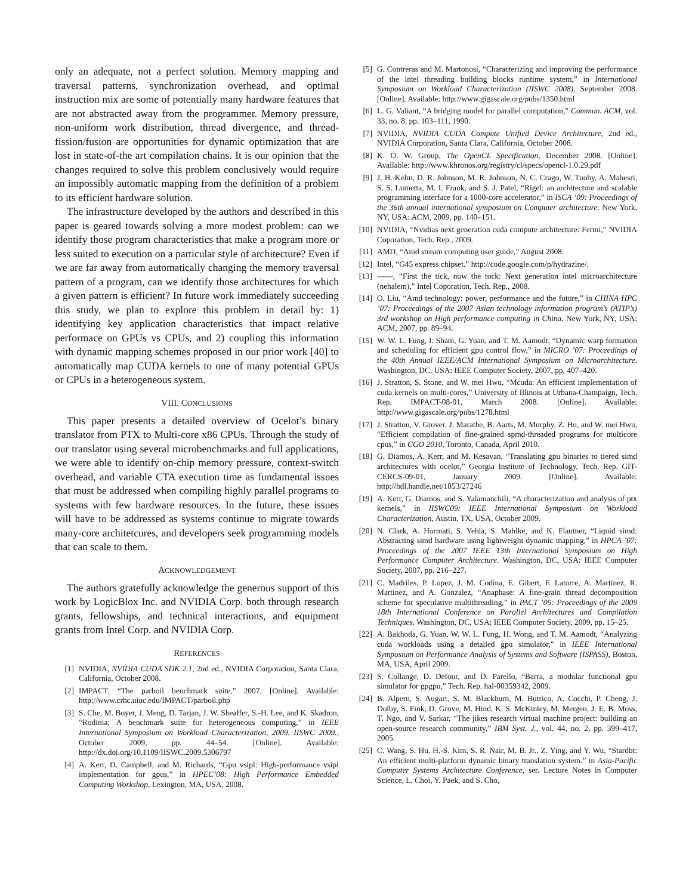only an adequate, not a perfect solution. Memory mapping and traversal patterns, synchronization overhead, and optimal instruction mix are some of potentially many hardware features that are not abstracted away from the programmer. Memory pressure, non-uniform work distribution, thread divergence, and thread-fission/fusion are opportunities for dynamic optimization that are lost in state-of-the art compilation chains. It is our opinion that the changes required to solve this problem conclusively would require an impossibly automatic mapping from the definition of a problem to its efficient hardware solution.
The infrastructure developed by the authors and described in this paper is geared towards solving a more modest problem: can we identify those program characteristics that make a program more or less suited to execution on a particular style of architecture? Even if we are far away from automatically changing the memory traversal pattern of a program, can we identify those architectures for which a given pattern is efficient? In future work immediately succeeding this study, we plan to explore this problem in detail by: 1) identifying key application characteristics that impact relative performace on GPUs vs CPUs, and 2) coupling this information with dynamic mapping schemes proposed in our prior work [40] to automatically map CUDA kernels to one of many potential GPUs or CPUs in a heterogeneous system.
VIII. CONCLUSIONS
This paper presents a detailed overview of Ocelot’s binary translator from PTX to Multi-core x86 CPUs. Through the study of our translator using several microbenchmarks and full applications, we were able to identify on-chip memory pressure, context-switch overhead, and variable CTA execution time as fundamental issues that must be addressed when compiling highly parallel programs to systems with few hardware resources. In the future, these issues will have to be addressed as systems continue to migrate towards many-core architetcures, and developers seek programming models that can scale to them.
ACKNOWLEDGEMENT
The authors gratefully acknowledge the generous support of this work by LogicBlox Inc. and NVIDIA Corp. both through research grants, fellowships, and technical interactions, and equipment grants from Intel Corp. and NVIDIA Corp.
REFERENCES
[1] NVIDIA, NVIDIA CUDA SDK 2.1, 2nd ed., NVIDIA Corporation, Santa Clara, California, October 2008.
[2] IMPACT, “The parboil benchmark suite,” 2007. [Online]. Available: http://www.crhc.uiuc.edu/IMPACT/parboil.php
[3] S. Che, M. Boyer, J. Meng, D. Tarjan, J. W. Sheaffer, S.-H. Lee, and K. Skadron, “Rodinia: A benchmark suite for heterogeneous computing,” in IEEE International Symposium on Workload Characterization, 2009. IISWC 2009., October 2009, pp. 44–54. [Online]. Available: http://dx.doi.org/10.1109/IISWC.2009.5306797
[4] A. Kerr, D. Campbell, and M. Richards, “Gpu vsipl: High-performance vsipl implementation for gpus,” in HPEC’08: High Performance Embedded Computing Workshop, Lexington, MA, USA, 2008.
[5] G. Contreras and M. Martonosi, “Characterizing and improving the performance of the intel threading building blocks runtime system,” in International Symposium on Workload Characterization (IISWC 2008), September 2008. [Online]. Available: http://www.gigascale.org/pubs/1350.html
[6] L. G. Valiant, “A bridging model for parallel computation,” Commun. ACM, vol. 33, no. 8, pp. 103–111, 1990.
[7] NVIDIA, NVIDIA CUDA Compute Unified Device Architecture, 2nd ed., NVIDIA Corporation, Santa Clara, California, October 2008.
[8] K. O. W. Group, The OpenCL Specification, December 2008. [Online]. Available: http://www.khronos.org/registry/cl/specs/opencl-1.0.29.pdf
[9] J. H. Kelm, D. R. Johnson, M. R. Johnson, N. C. Crago, W. Tuohy, A. Mahesri, S. S. Lumetta, M. I. Frank, and S. J. Patel, “Rigel: an architecture and scalable programming interface for a 1000-core accelerator,” in ISCA ’09: Proceedings of the 36th annual international symposium on Computer architecture. New York, NY, USA: ACM, 2009, pp. 140–151.
[10] NVIDIA, “Nvidias next generation cuda compute architecture: Fermi,” NVIDIA Coporation, Tech. Rep., 2009.
[11] AMD, “Amd stream computing user guide,” August 2008.
[12] Intel, “G45 express chipset.” http://code.google.com/p/hydrazine/.
[13] ——, “First the tick, now the tock: Next generation intel microarchitecture (nehalem),” Intel Coporation, Tech. Rep., 2008.
[14] O. Liu, “Amd technology: power, performance and the future,” in CHINA HPC ’07: Proceedings of the 2007 Asian technology information program’s (ATIP’s) 3rd workshop on High performance computing in China. New York, NY, USA: ACM, 2007, pp. 89–94.
[15] W. W. L. Fung, I. Sham, G. Yuan, and T. M. Aamodt, “Dynamic warp formation and scheduling for efficient gpu control flow,” in MICRO ’07: Proceedings of the 40th Annual IEEE/ACM International Symposium on Microarchitecture. Washington, DC, USA: IEEE Computer Society, 2007, pp. 407–420.
[16] J. Stratton, S. Stone, and W. mei Hwu, “Mcuda: An efficient implementation of cuda kernels on multi-cores,” University of Illinois at Urbana-Champaign, Tech. Rep. IMPACT-08-01, March 2008. [Online]. Available: http://www.gigascale.org/pubs/1278.html
[17] J. Stratton, V. Grover, J. Marathe, B. Aarts, M. Murphy, Z. Hu, and W. mei Hwu, “Efficient compilation of fine-grained spmd-threaded programs for multicore cpus,” in CGO 2010, Toronto, Canada, April 2010.
[18] G. Diamos, A. Kerr, and M. Kesavan, “Translating gpu binaries to tiered simd architectures with ocelot,” Georgia Institute of Technology, Tech. Rep. GIT-CERCS-09-01, January 2009. [Online]. Available: http://hdl.handle.net/1853/27246
[19] A. Kerr, G. Diamos, and S. Yalamanchili, “A characterization and analysis of ptx kernels,” in IISWC09: IEEE International Symposium on Workload Characterization, Austin, TX, USA, October 2009.
[20] N. Clark, A. Hormati, S. Yehia, S. Mahlke, and K. Flautner, “Liquid simd: Abstracting simd hardware using lightweight dynamic mapping,” in HPCA ’07: Proceedings of the 2007 IEEE 13th International Symposium on High Performance Computer Architecture. Washington, DC, USA: IEEE Computer Society, 2007, pp. 216–227.
[21] C. Madriles, P. Lopez, J. M. Codina, E. Gibert, F. Latorre, A. Martinez, R. Martinez, and A. Gonzalez, “Anaphase: A fine-grain thread decomposition scheme for speculative multithreading,” in PACT ’09: Proceedings of the 2009 18th International Conference on Parallel Architectures and Compilation Techniques. Washington, DC, USA: IEEE Computer Society, 2009, pp. 15–25.
[22] A. Bakhoda, G. Yuan, W. W. L. Fung, H. Wong, and T. M. Aamodt, “Analyzing cuda workloads using a detailed gpu simulator,” in IEEE International Symposium on Performance Analysis of Systems and Software (ISPASS), Boston, MA, USA, April 2009.
[23] S. Collange, D. Defour, and D. Parello, “Barra, a modular functional gpu simulator for gpgpu,” Tech. Rep. hal-00359342, 2009.
[24] B. Alpern, S. Augart, S. M. Blackburn, M. Butrico, A. Cocchi, P. Cheng, J. Dolby, S. Fink, D. Grove, M. Hind, K. S. McKinley, M. Mergen, J. E. B. Moss, T. Ngo, and V. Sarkar, “The jikes research virtual machine project: building an open-source research community,” IBM Syst. J., vol. 44, no. 2, pp. 399–417, 2005.
[25] C. Wang, S. Hu, H.-S. Kim, S. R. Nair, M. B. Jr., Z. Ying, and Y. Wu, “Stardbt: An efficient multi-platform dynamic binary translation system.” in Asia-Pacific Computer Systems Architecture Conference, ser. Lecture Notes in Computer Science, L. Choi, Y. Paek, and S. Cho,